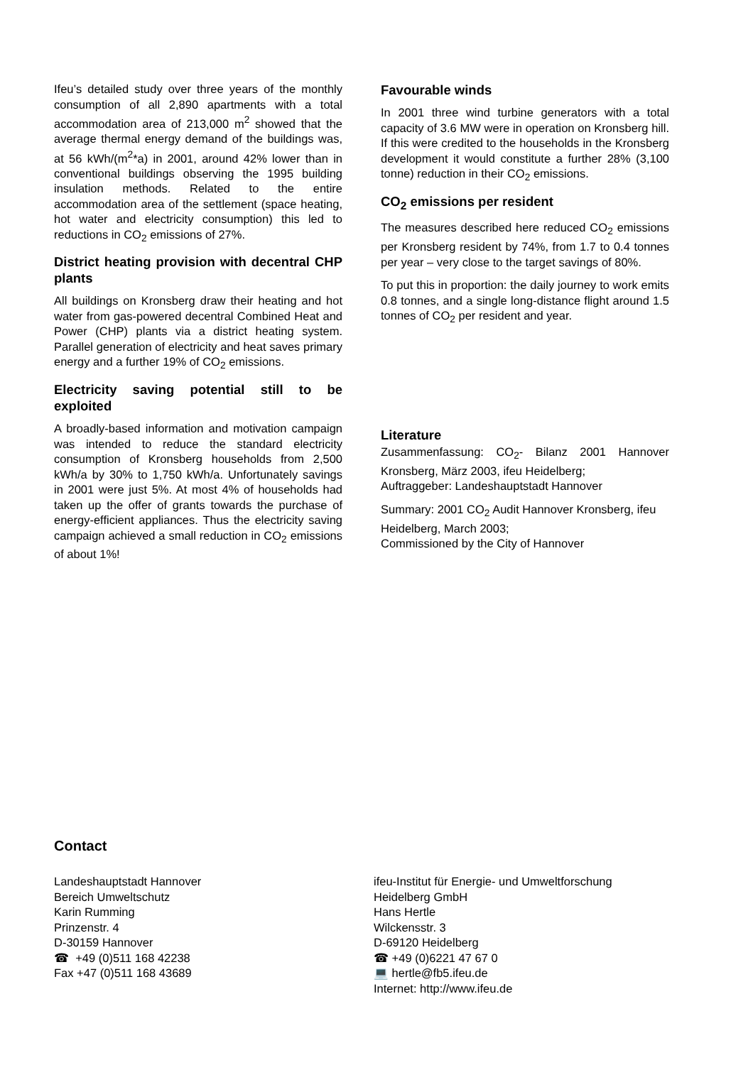Ifeu’s detailed study over three years of the monthly consumption of all 2,890 apartments with a total accommodation area of 213,000 m<sup>2</sup> showed that the average thermal energy demand of the buildings was, at 56 kWh/(m<sup>2</sup>*a) in 2001, around 42% lower than in conventional buildings observing the 1995 building insulation methods. Related to the entire accommodation area of the settlement (space heating, hot water and electricity consumption) this led to reductions in CO<sub>2</sub> emissions of 27%.
District heating provision with decentral CHP plants
All buildings on Kronsberg draw their heating and hot water from gas-powered decentral Combined Heat and Power (CHP) plants via a district heating system. Parallel generation of electricity and heat saves primary energy and a further 19% of CO<sub>2</sub> emissions.
Electricity saving potential still to be exploited
A broadly-based information and motivation campaign was intended to reduce the standard electricity consumption of Kronsberg households from 2,500 kWh/a by 30% to 1,750 kWh/a. Unfortunately savings in 2001 were just 5%. At most 4% of households had taken up the offer of grants towards the purchase of energy-efficient appliances. Thus the electricity saving campaign achieved a small reduction in CO<sub>2</sub> emissions of about 1%!
Favourable winds
In 2001 three wind turbine generators with a total capacity of 3.6 MW were in operation on Kronsberg hill. If this were credited to the households in the Kronsberg development it would constitute a further 28% (3,100 tonne) reduction in their CO<sub>2</sub> emissions.
CO<sub>2</sub> emissions per resident
The measures described here reduced CO<sub>2</sub> emissions per Kronsberg resident by 74%, from 1.7 to 0.4 tonnes per year – very close to the target savings of 80%.
To put this in proportion: the daily journey to work emits 0.8 tonnes, and a single long-distance flight around 1.5 tonnes of CO<sub>2</sub> per resident and year.
Literature
Zusammenfassung: CO<sub>2</sub>- Bilanz 2001 Hannover Kronsberg, März 2003, ifeu Heidelberg;
Auftraggeber: Landeshauptstadt Hannover
Summary: 2001 CO<sub>2</sub> Audit Hannover Kronsberg, ifeu Heidelberg, March 2003;
Commissioned by the City of Hannover
Contact
Landeshauptstadt Hannover
Bereich Umweltschutz
Karin Rumming
Prinzenstr. 4
D-30159 Hannover
☎ +49 (0)511 168 42238
Fax +47 (0)511 168 43689
ifeu-Institut für Energie- und Umweltforschung
Heidelberg GmbH
Hans Hertle
Wilckensstr. 3
D-69120 Heidelberg
☎ +49 (0)6221 47 67 0
💻 hertle@fb5.ifeu.de
Internet: http://www.ifeu.de